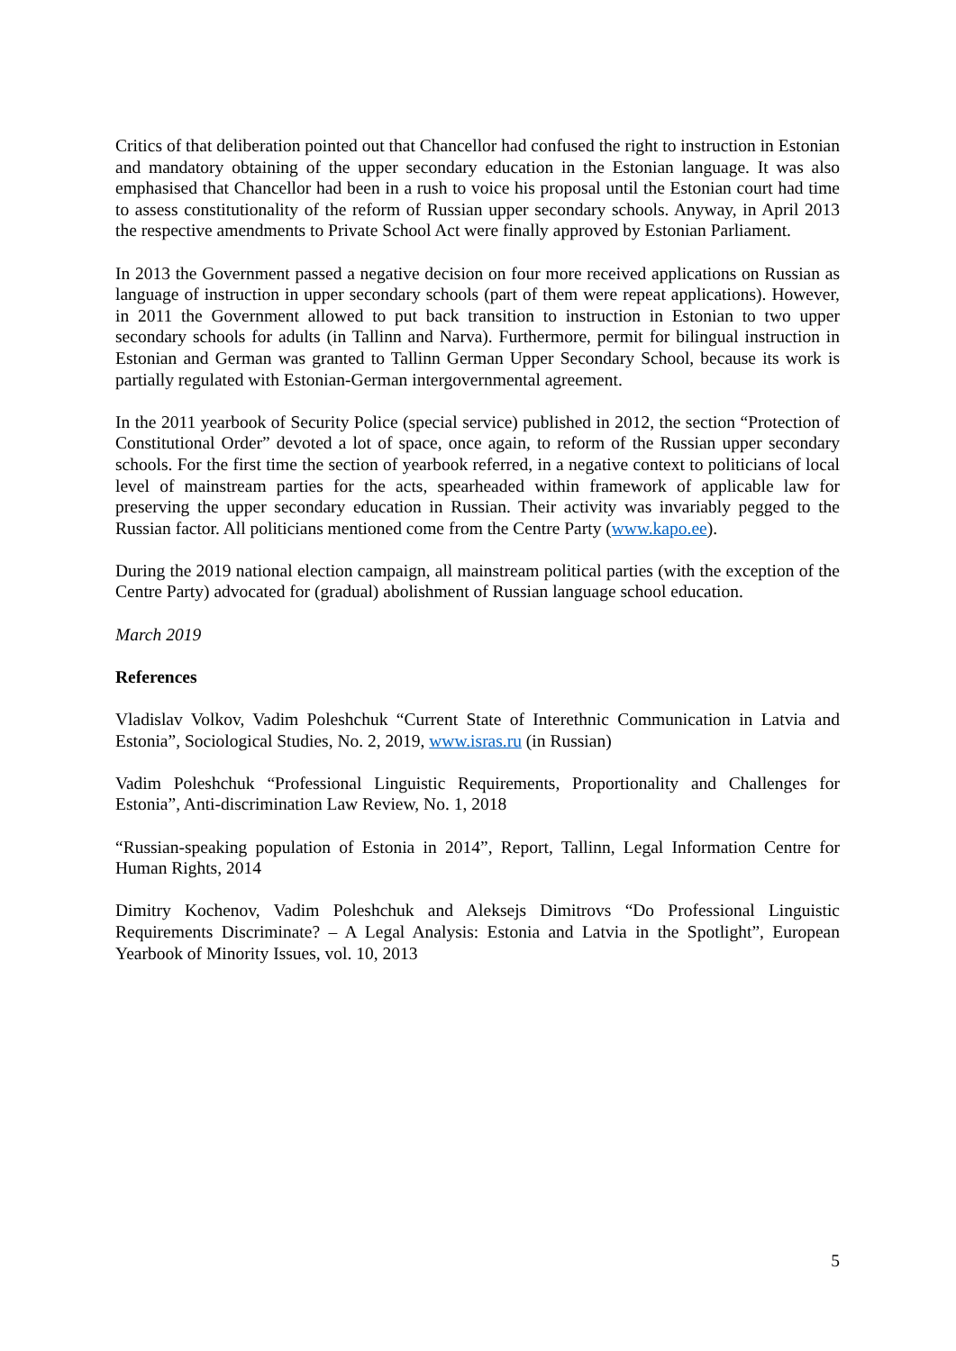Critics of that deliberation pointed out that Chancellor had confused the right to instruction in Estonian and mandatory obtaining of the upper secondary education in the Estonian language. It was also emphasised that Chancellor had been in a rush to voice his proposal until the Estonian court had time to assess constitutionality of the reform of Russian upper secondary schools. Anyway, in April 2013 the respective amendments to Private School Act were finally approved by Estonian Parliament.
In 2013 the Government passed a negative decision on four more received applications on Russian as language of instruction in upper secondary schools (part of them were repeat applications). However, in 2011 the Government allowed to put back transition to instruction in Estonian to two upper secondary schools for adults (in Tallinn and Narva). Furthermore, permit for bilingual instruction in Estonian and German was granted to Tallinn German Upper Secondary School, because its work is partially regulated with Estonian-German intergovernmental agreement.
In the 2011 yearbook of Security Police (special service) published in 2012, the section “Protection of Constitutional Order” devoted a lot of space, once again, to reform of the Russian upper secondary schools. For the first time the section of yearbook referred, in a negative context to politicians of local level of mainstream parties for the acts, spearheaded within framework of applicable law for preserving the upper secondary education in Russian. Their activity was invariably pegged to the Russian factor. All politicians mentioned come from the Centre Party (www.kapo.ee).
During the 2019 national election campaign, all mainstream political parties (with the exception of the Centre Party) advocated for (gradual) abolishment of Russian language school education.
March 2019
References
Vladislav Volkov, Vadim Poleshchuk “Current State of Interethnic Communication in Latvia and Estonia”, Sociological Studies, No. 2, 2019, www.isras.ru (in Russian)
Vadim Poleshchuk “Professional Linguistic Requirements, Proportionality and Challenges for Estonia”, Anti-discrimination Law Review, No. 1, 2018
“Russian-speaking population of Estonia in 2014”, Report, Tallinn, Legal Information Centre for Human Rights, 2014
Dimitry Kochenov, Vadim Poleshchuk and Aleksejs Dimitrovs “Do Professional Linguistic Requirements Discriminate? – A Legal Analysis: Estonia and Latvia in the Spotlight”, European Yearbook of Minority Issues, vol. 10, 2013
5